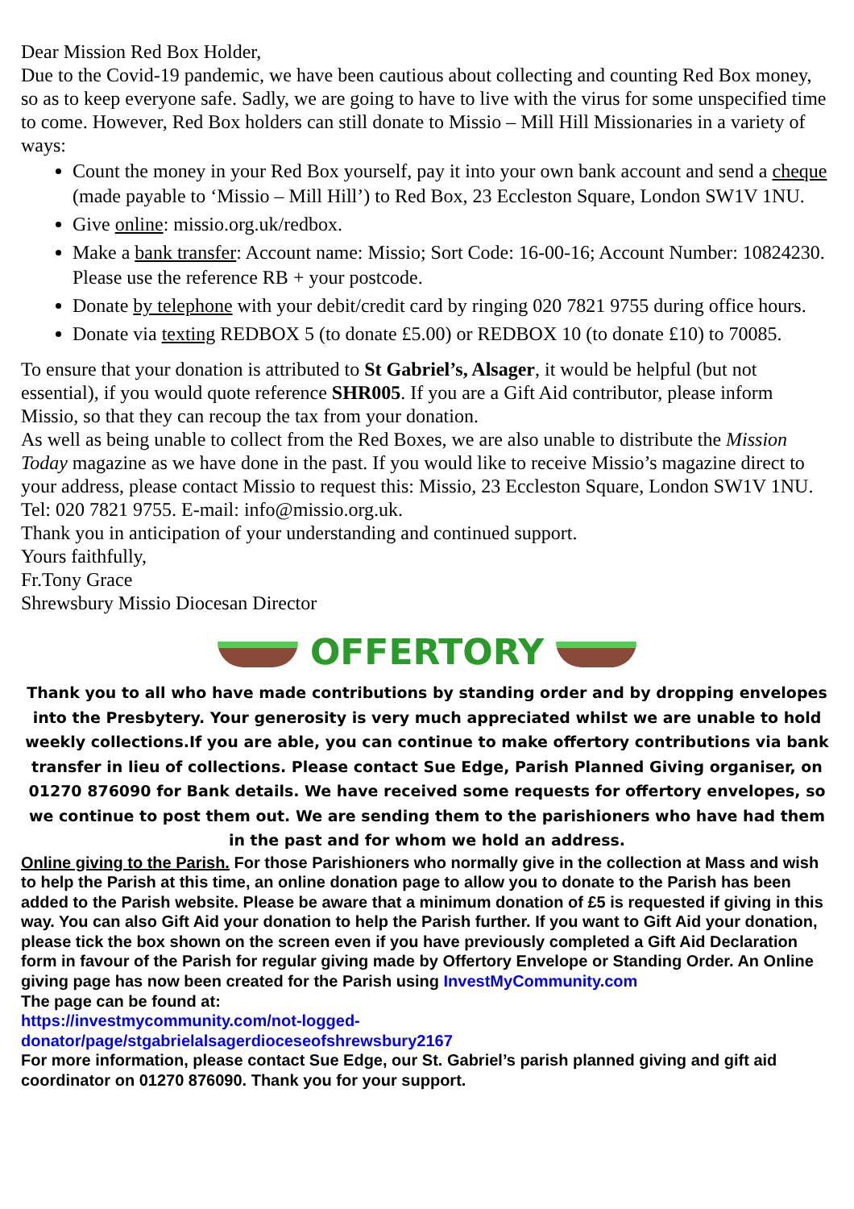Dear Mission Red Box Holder,
Due to the Covid-19 pandemic, we have been cautious about collecting and counting Red Box money, so as to keep everyone safe. Sadly, we are going to have to live with the virus for some unspecified time to come. However, Red Box holders can still donate to Missio – Mill Hill Missionaries in a variety of ways:
Count the money in your Red Box yourself, pay it into your own bank account and send a cheque (made payable to ‘Missio – Mill Hill’) to Red Box, 23 Eccleston Square, London SW1V 1NU.
Give online: missio.org.uk/redbox.
Make a bank transfer: Account name: Missio; Sort Code: 16-00-16; Account Number: 10824230. Please use the reference RB + your postcode.
Donate by telephone with your debit/credit card by ringing 020 7821 9755 during office hours.
Donate via texting REDBOX 5 (to donate £5.00) or REDBOX 10 (to donate £10) to 70085.
To ensure that your donation is attributed to St Gabriel’s, Alsager, it would be helpful (but not essential), if you would quote reference SHR005. If you are a Gift Aid contributor, please inform Missio, so that they can recoup the tax from your donation.
As well as being unable to collect from the Red Boxes, we are also unable to distribute the Mission Today magazine as we have done in the past. If you would like to receive Missio’s magazine direct to your address, please contact Missio to request this: Missio, 23 Eccleston Square, London SW1V 1NU. Tel: 020 7821 9755. E-mail: info@missio.org.uk.
Thank you in anticipation of your understanding and continued support.
Yours faithfully,
Fr.Tony Grace
Shrewsbury Missio Diocesan Director
OFFERTORY
Thank you to all who have made contributions by standing order and by dropping envelopes into the Presbytery. Your generosity is very much appreciated whilst we are unable to hold weekly collections.If you are able, you can continue to make offertory contributions via bank transfer in lieu of collections. Please contact Sue Edge, Parish Planned Giving organiser, on 01270 876090 for Bank details. We have received some requests for offertory envelopes, so we continue to post them out. We are sending them to the parishioners who have had them in the past and for whom we hold an address.
Online giving to the Parish. For those Parishioners who normally give in the collection at Mass and wish to help the Parish at this time, an online donation page to allow you to donate to the Parish has been added to the Parish website. Please be aware that a minimum donation of £5 is requested if giving in this way. You can also Gift Aid your donation to help the Parish further. If you want to Gift Aid your donation, please tick the box shown on the screen even if you have previously completed a Gift Aid Declaration form in favour of the Parish for regular giving made by Offertory Envelope or Standing Order. An Online giving page has now been created for the Parish using InvestMyCommunity.com
The page can be found at:
https://investmycommunity.com/not-logged-
donator/page/stgabrielalsagerdioceseofshrewsbury2167
For more information, please contact Sue Edge, our St. Gabriel’s parish planned giving and gift aid coordinator on 01270 876090. Thank you for your support.